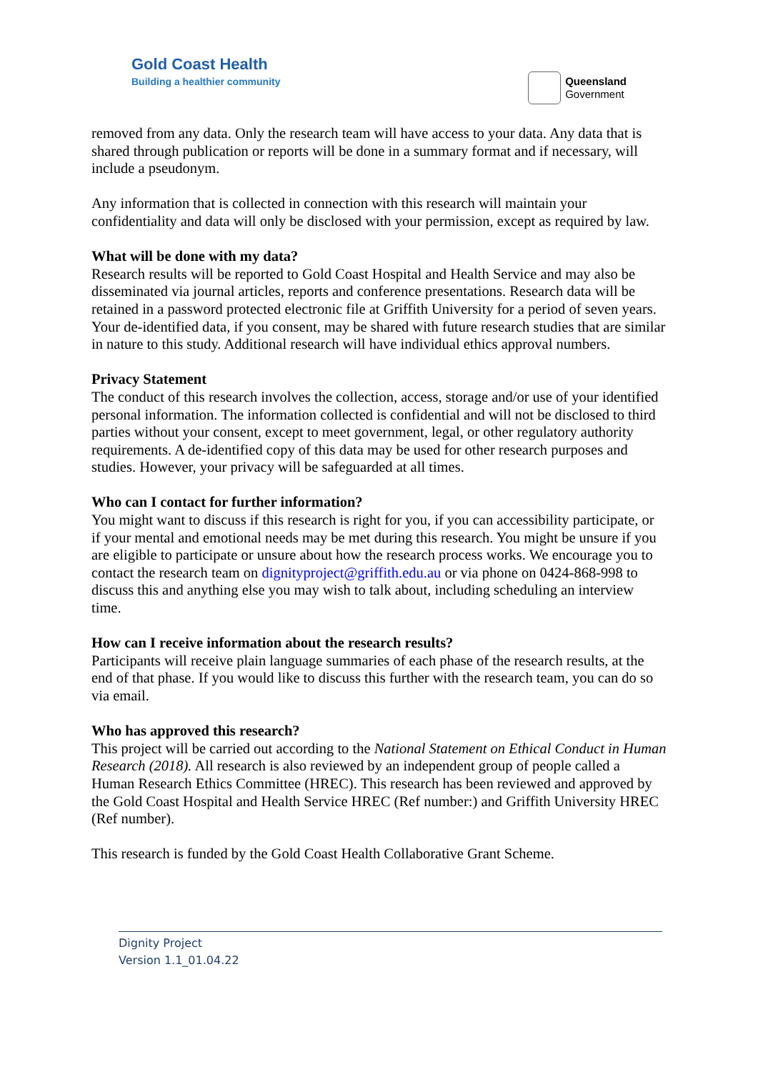Gold Coast Health
Building a healthier community
Queensland
Government
removed from any data. Only the research team will have access to your data. Any data that is shared through publication or reports will be done in a summary format and if necessary, will include a pseudonym.
Any information that is collected in connection with this research will maintain your confidentiality and data will only be disclosed with your permission, except as required by law.
What will be done with my data?
Research results will be reported to Gold Coast Hospital and Health Service and may also be disseminated via journal articles, reports and conference presentations. Research data will be retained in a password protected electronic file at Griffith University for a period of seven years. Your de-identified data, if you consent, may be shared with future research studies that are similar in nature to this study. Additional research will have individual ethics approval numbers.
Privacy Statement
The conduct of this research involves the collection, access, storage and/or use of your identified personal information. The information collected is confidential and will not be disclosed to third parties without your consent, except to meet government, legal, or other regulatory authority requirements. A de-identified copy of this data may be used for other research purposes and studies. However, your privacy will be safeguarded at all times.
Who can I contact for further information?
You might want to discuss if this research is right for you, if you can accessibility participate, or if your mental and emotional needs may be met during this research. You might be unsure if you are eligible to participate or unsure about how the research process works. We encourage you to contact the research team on dignityproject@griffith.edu.au or via phone on 0424-868-998 to discuss this and anything else you may wish to talk about, including scheduling an interview time.
How can I receive information about the research results?
Participants will receive plain language summaries of each phase of the research results, at the end of that phase. If you would like to discuss this further with the research team, you can do so via email.
Who has approved this research?
This project will be carried out according to the National Statement on Ethical Conduct in Human Research (2018). All research is also reviewed by an independent group of people called a Human Research Ethics Committee (HREC). This research has been reviewed and approved by the Gold Coast Hospital and Health Service HREC (Ref number:) and Griffith University HREC (Ref number).
This research is funded by the Gold Coast Health Collaborative Grant Scheme.
Dignity Project
Version 1.1_01.04.22